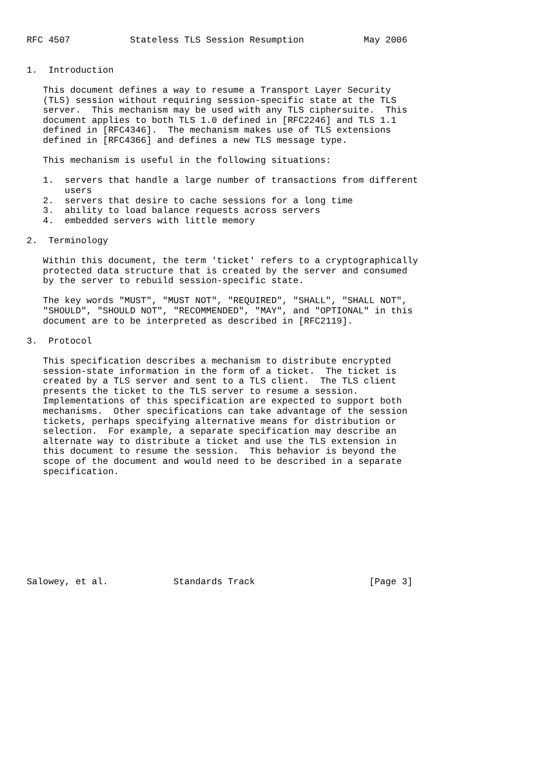RFC 4507           Stateless TLS Session Resumption           May 2006


1.  Introduction

   This document defines a way to resume a Transport Layer Security
   (TLS) session without requiring session-specific state at the TLS
   server.  This mechanism may be used with any TLS ciphersuite.  This
   document applies to both TLS 1.0 defined in [RFC2246] and TLS 1.1
   defined in [RFC4346].  The mechanism makes use of TLS extensions
   defined in [RFC4366] and defines a new TLS message type.

   This mechanism is useful in the following situations:

   1.  servers that handle a large number of transactions from different
       users
   2.  servers that desire to cache sessions for a long time
   3.  ability to load balance requests across servers
   4.  embedded servers with little memory

2.  Terminology

   Within this document, the term 'ticket' refers to a cryptographically
   protected data structure that is created by the server and consumed
   by the server to rebuild session-specific state.

   The key words "MUST", "MUST NOT", "REQUIRED", "SHALL", "SHALL NOT",
   "SHOULD", "SHOULD NOT", "RECOMMENDED", "MAY", and "OPTIONAL" in this
   document are to be interpreted as described in [RFC2119].

3.  Protocol

   This specification describes a mechanism to distribute encrypted
   session-state information in the form of a ticket.  The ticket is
   created by a TLS server and sent to a TLS client.  The TLS client
   presents the ticket to the TLS server to resume a session.
   Implementations of this specification are expected to support both
   mechanisms.  Other specifications can take advantage of the session
   tickets, perhaps specifying alternative means for distribution or
   selection.  For example, a separate specification may describe an
   alternate way to distribute a ticket and use the TLS extension in
   this document to resume the session.  This behavior is beyond the
   scope of the document and would need to be described in a separate
   specification.










Salowey, et al.            Standards Track                     [Page 3]